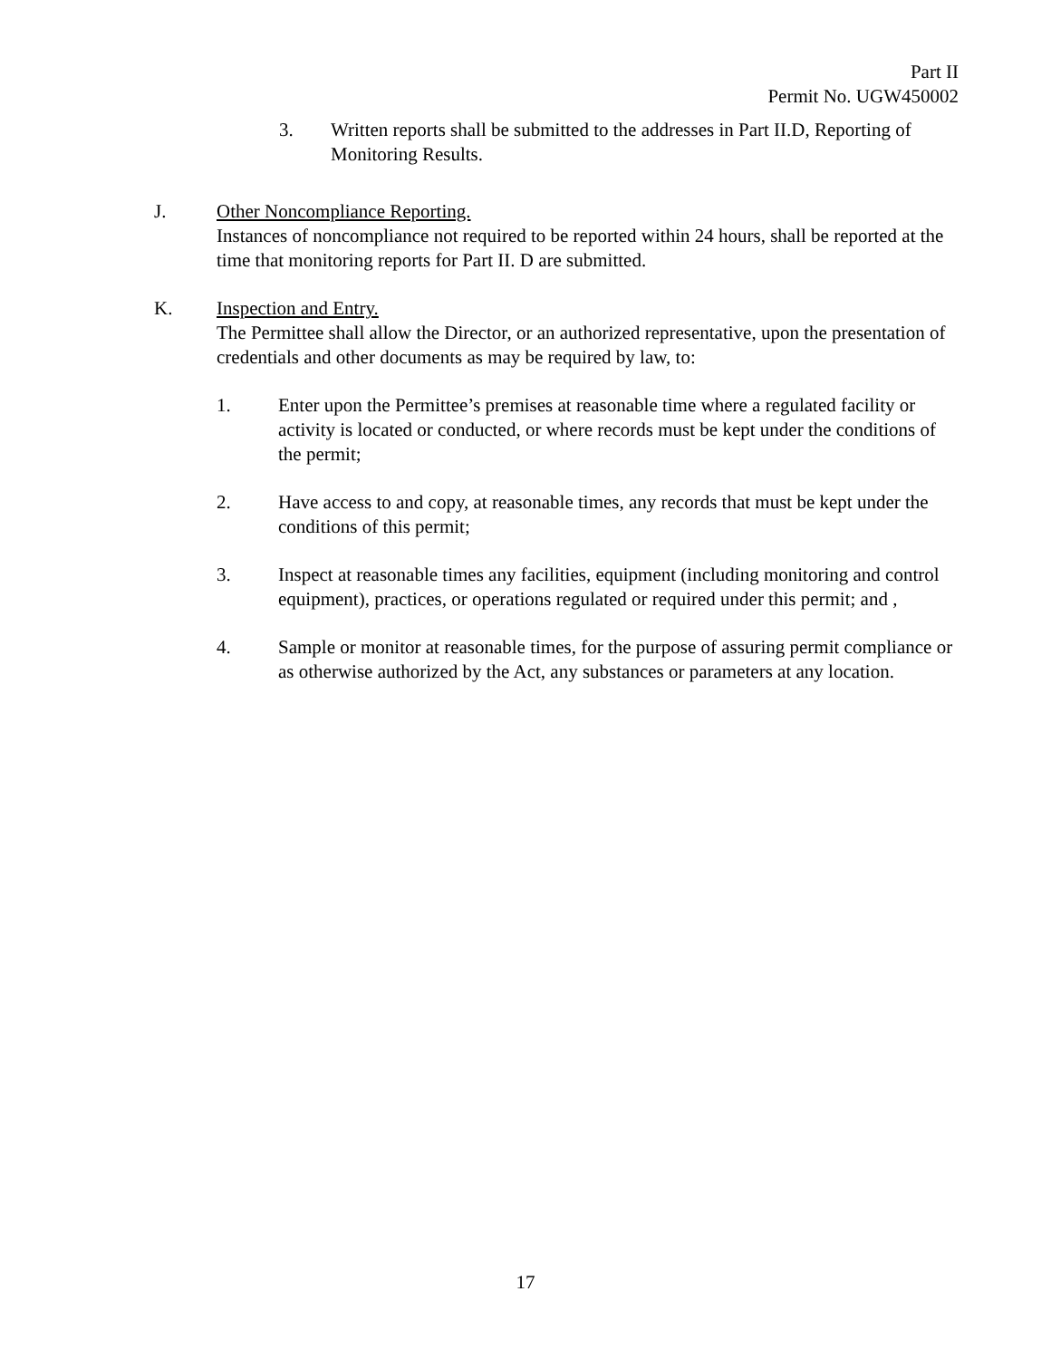Part II
Permit No. UGW450002
3. Written reports shall be submitted to the addresses in Part II.D, Reporting of Monitoring Results.
J. Other Noncompliance Reporting.
Instances of noncompliance not required to be reported within 24 hours, shall be reported at the time that monitoring reports for Part II. D are submitted.
K. Inspection and Entry.
The Permittee shall allow the Director, or an authorized representative, upon the presentation of credentials and other documents as may be required by law, to:
1. Enter upon the Permittee’s premises at reasonable time where a regulated facility or activity is located or conducted, or where records must be kept under the conditions of the permit;
2. Have access to and copy, at reasonable times, any records that must be kept under the conditions of this permit;
3. Inspect at reasonable times any facilities, equipment (including monitoring and control equipment), practices, or operations regulated or required under this permit; and ,
4. Sample or monitor at reasonable times, for the purpose of assuring permit compliance or as otherwise authorized by the Act, any substances or parameters at any location.
17